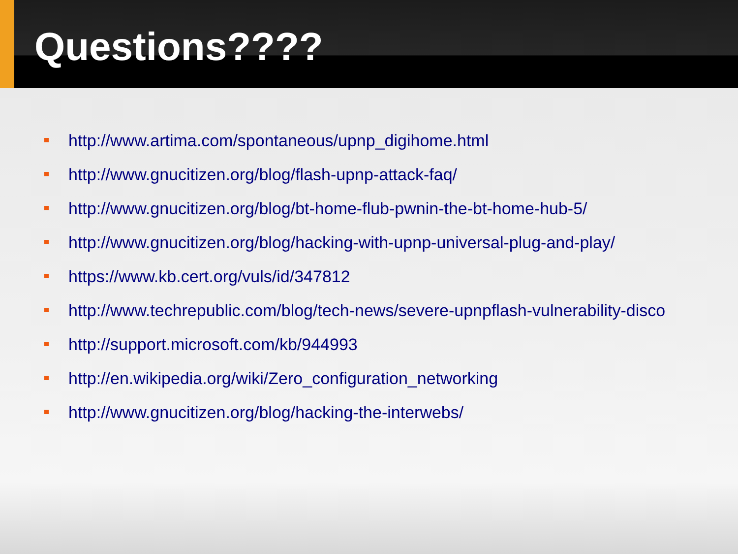Questions????
http://www.artima.com/spontaneous/upnp_digihome.html
http://www.gnucitizen.org/blog/flash-upnp-attack-faq/
http://www.gnucitizen.org/blog/bt-home-flub-pwnin-the-bt-home-hub-5/
http://www.gnucitizen.org/blog/hacking-with-upnp-universal-plug-and-play/
https://www.kb.cert.org/vuls/id/347812
http://www.techrepublic.com/blog/tech-news/severe-upnpflash-vulnerability-disco
http://support.microsoft.com/kb/944993
http://en.wikipedia.org/wiki/Zero_configuration_networking
http://www.gnucitizen.org/blog/hacking-the-interwebs/